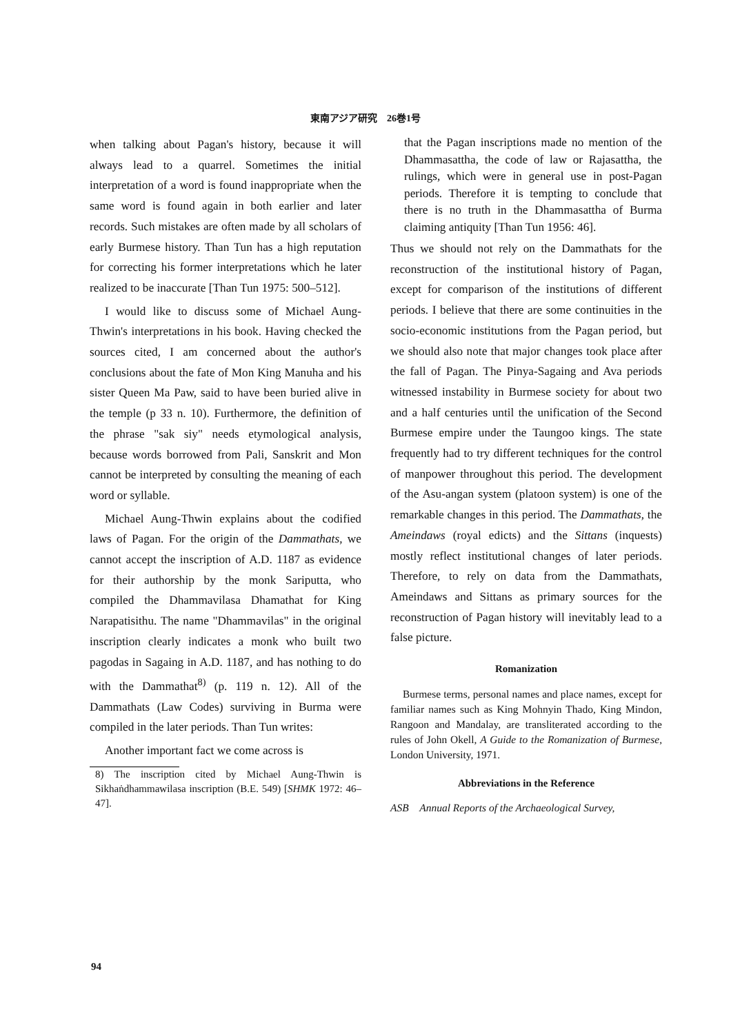東南アジア研究　26巻1号
when talking about Pagan's history, because it will always lead to a quarrel. Sometimes the initial interpretation of a word is found inappropriate when the same word is found again in both earlier and later records. Such mistakes are often made by all scholars of early Burmese history. Than Tun has a high reputation for correcting his former interpretations which he later realized to be inaccurate [Than Tun 1975: 500–512].
I would like to discuss some of Michael Aung-Thwin's interpretations in his book. Having checked the sources cited, I am concerned about the author's conclusions about the fate of Mon King Manuha and his sister Queen Ma Paw, said to have been buried alive in the temple (p 33 n. 10). Furthermore, the definition of the phrase "sak siy" needs etymological analysis, because words borrowed from Pali, Sanskrit and Mon cannot be interpreted by consulting the meaning of each word or syllable.
Michael Aung-Thwin explains about the codified laws of Pagan. For the origin of the Dammathats, we cannot accept the inscription of A.D. 1187 as evidence for their authorship by the monk Sariputta, who compiled the Dhammavilasa Dhamathat for King Narapatisithu. The name "Dhammavilas" in the original inscription clearly indicates a monk who built two pagodas in Sagaing in A.D. 1187, and has nothing to do with the Dammathat<sup>8)</sup> (p. 119 n. 12). All of the Dammathats (Law Codes) surviving in Burma were compiled in the later periods. Than Tun writes:
Another important fact we come across is
8) The inscription cited by Michael Aung-Thwin is Sikhaṅdhammawilasa inscription (B.E. 549) [SHMK 1972: 46–47].
that the Pagan inscriptions made no mention of the Dhammasattha, the code of law or Rajasattha, the rulings, which were in general use in post-Pagan periods. Therefore it is tempting to conclude that there is no truth in the Dhammasattha of Burma claiming antiquity [Than Tun 1956: 46].
Thus we should not rely on the Dammathats for the reconstruction of the institutional history of Pagan, except for comparison of the institutions of different periods. I believe that there are some continuities in the socio-economic institutions from the Pagan period, but we should also note that major changes took place after the fall of Pagan. The Pinya-Sagaing and Ava periods witnessed instability in Burmese society for about two and a half centuries until the unification of the Second Burmese empire under the Taungoo kings. The state frequently had to try different techniques for the control of manpower throughout this period. The development of the Asu-angan system (platoon system) is one of the remarkable changes in this period. The Dammathats, the Ameindaws (royal edicts) and the Sittans (inquests) mostly reflect institutional changes of later periods. Therefore, to rely on data from the Dammathats, Ameindaws and Sittans as primary sources for the reconstruction of Pagan history will inevitably lead to a false picture.
Romanization
Burmese terms, personal names and place names, except for familiar names such as King Mohnyin Thado, King Mindon, Rangoon and Mandalay, are transliterated according to the rules of John Okell, A Guide to the Romanization of Burmese, London University, 1971.
Abbreviations in the Reference
ASB Annual Reports of the Archaeological Survey,
94